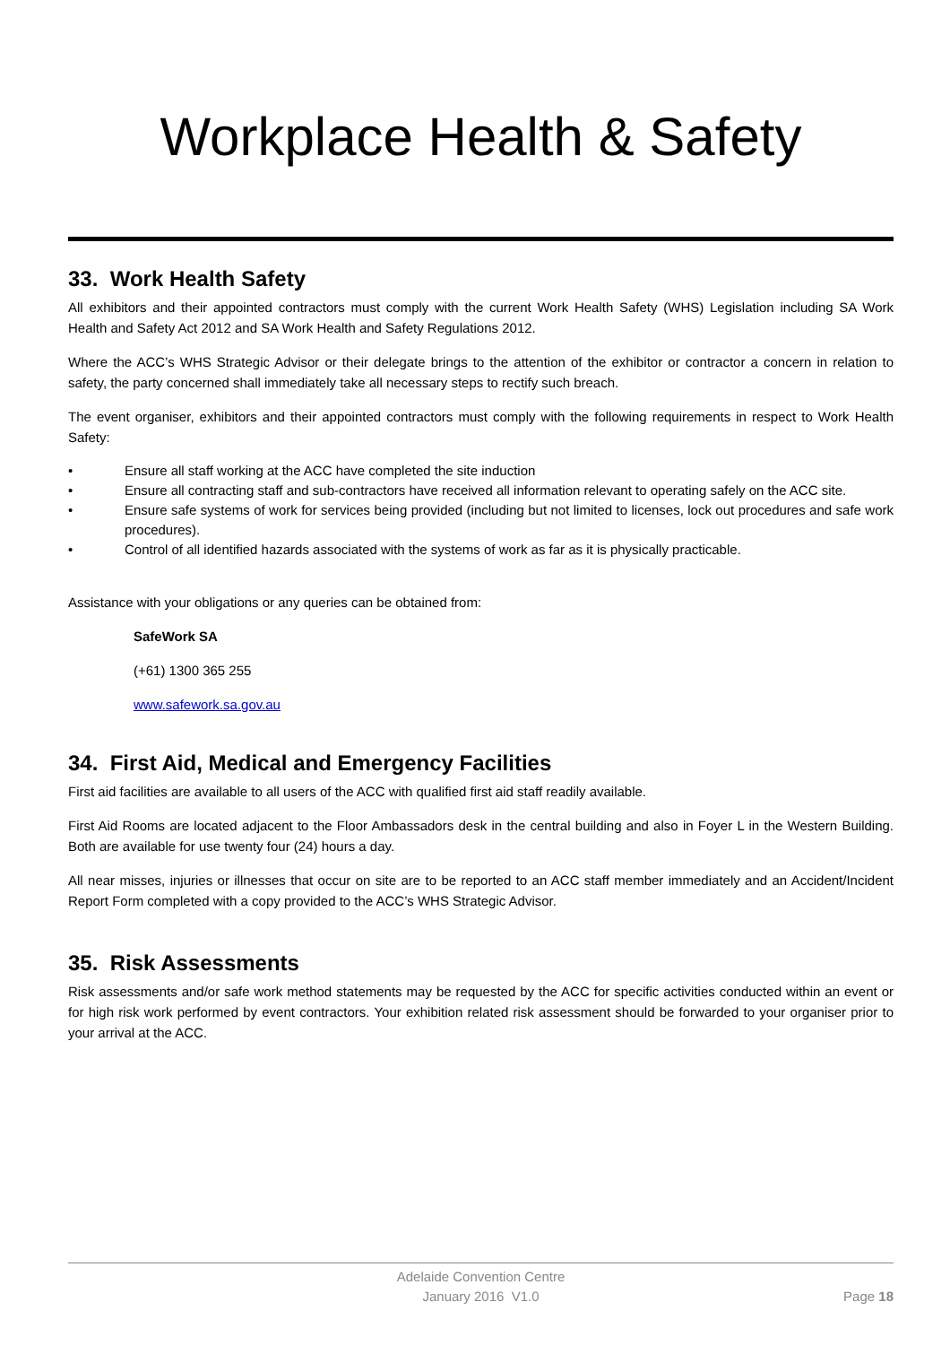Workplace Health & Safety
33. Work Health Safety
All exhibitors and their appointed contractors must comply with the current Work Health Safety (WHS) Legislation including SA Work Health and Safety Act 2012 and SA Work Health and Safety Regulations 2012.
Where the ACC’s WHS Strategic Advisor or their delegate brings to the attention of the exhibitor or contractor a concern in relation to safety, the party concerned shall immediately take all necessary steps to rectify such breach.
The event organiser, exhibitors and their appointed contractors must comply with the following requirements in respect to Work Health Safety:
• Ensure all staff working at the ACC have completed the site induction
• Ensure all contracting staff and sub-contractors have received all information relevant to operating safely on the ACC site.
• Ensure safe systems of work for services being provided (including but not limited to licenses, lock out procedures and safe work procedures).
• Control of all identified hazards associated with the systems of work as far as it is physically practicable.
Assistance with your obligations or any queries can be obtained from:
SafeWork SA
(+61) 1300 365 255
www.safework.sa.gov.au
34. First Aid, Medical and Emergency Facilities
First aid facilities are available to all users of the ACC with qualified first aid staff readily available.
First Aid Rooms are located adjacent to the Floor Ambassadors desk in the central building and also in Foyer L in the Western Building. Both are available for use twenty four (24) hours a day.
All near misses, injuries or illnesses that occur on site are to be reported to an ACC staff member immediately and an Accident/Incident Report Form completed with a copy provided to the ACC’s WHS Strategic Advisor.
35. Risk Assessments
Risk assessments and/or safe work method statements may be requested by the ACC for specific activities conducted within an event or for high risk work performed by event contractors. Your exhibition related risk assessment should be forwarded to your organiser prior to your arrival at the ACC.
Adelaide Convention Centre
January 2016 V1.0
Page 18